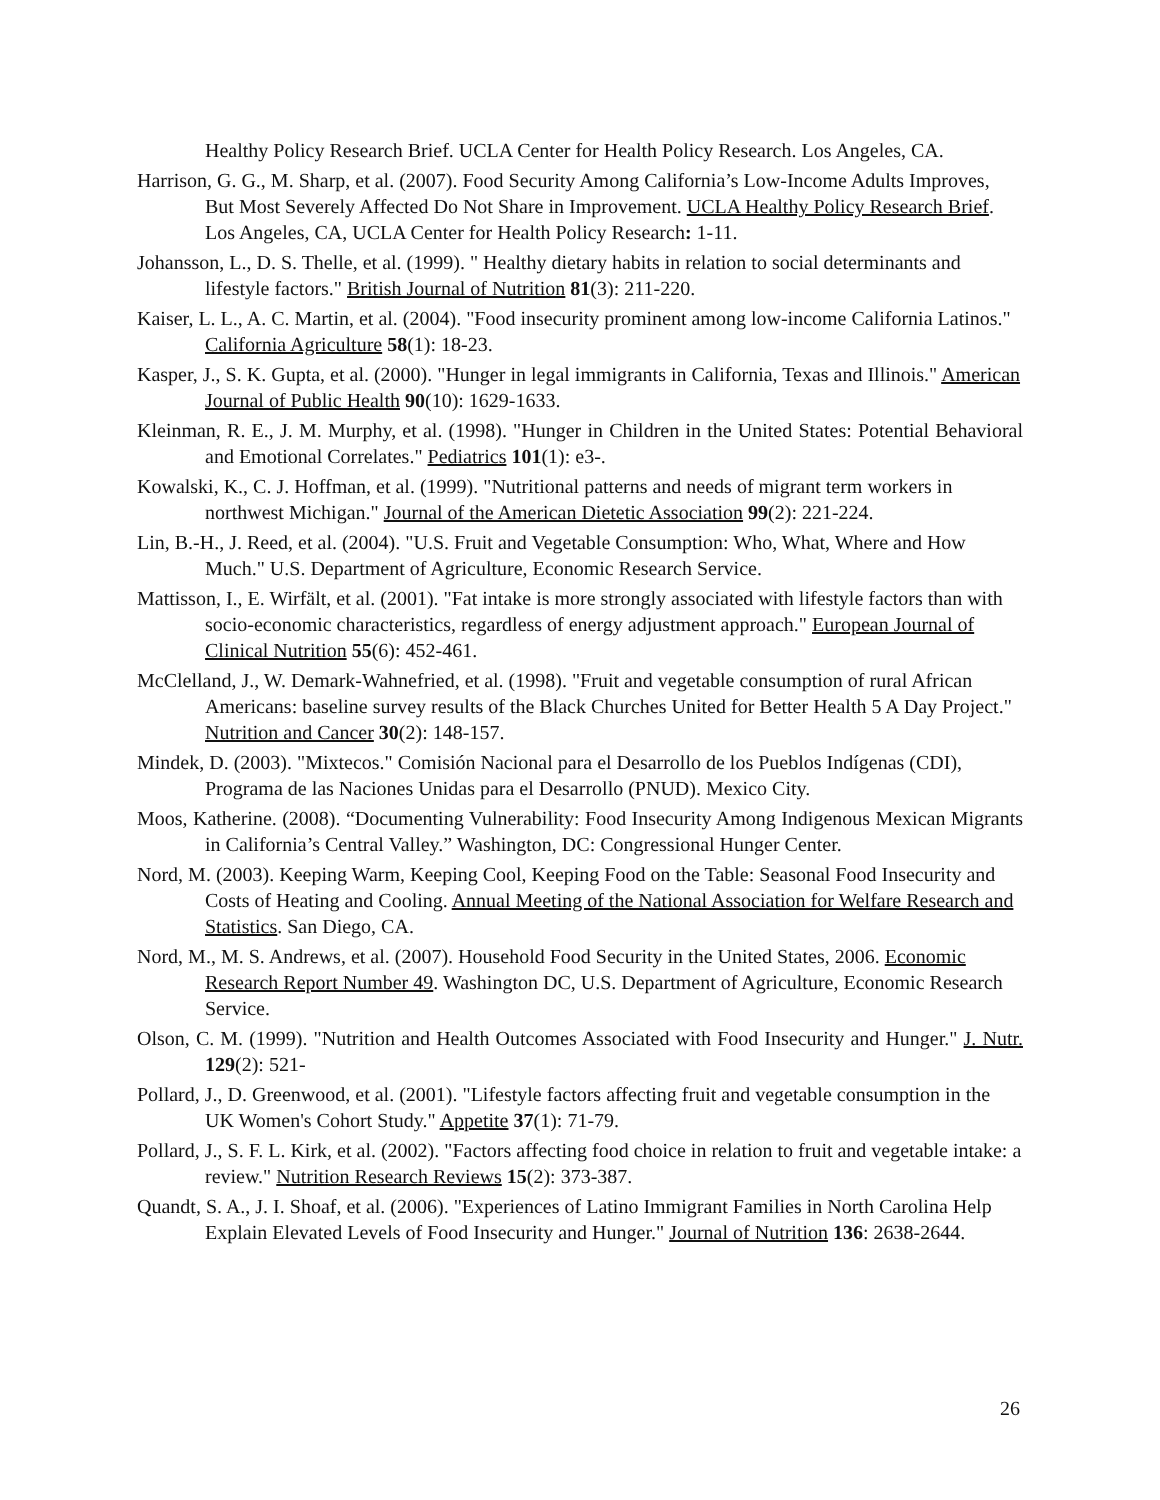Healthy Policy Research Brief. UCLA Center for Health Policy Research. Los Angeles, CA.
Harrison, G. G., M. Sharp, et al. (2007). Food Security Among California’s Low-Income Adults Improves, But Most Severely Affected Do Not Share in Improvement. UCLA Healthy Policy Research Brief. Los Angeles, CA, UCLA Center for Health Policy Research: 1-11.
Johansson, L., D. S. Thelle, et al. (1999). " Healthy dietary habits in relation to social determinants and lifestyle factors." British Journal of Nutrition 81(3): 211-220.
Kaiser, L. L., A. C. Martin, et al. (2004). "Food insecurity prominent among low-income California Latinos." California Agriculture 58(1): 18-23.
Kasper, J., S. K. Gupta, et al. (2000). "Hunger in legal immigrants in California, Texas and Illinois." American Journal of Public Health 90(10): 1629-1633.
Kleinman, R. E., J. M. Murphy, et al. (1998). "Hunger in Children in the United States: Potential Behavioral and Emotional Correlates." Pediatrics 101(1): e3-.
Kowalski, K., C. J. Hoffman, et al. (1999). "Nutritional patterns and needs of migrant term workers in northwest Michigan." Journal of the American Dietetic Association 99(2): 221-224.
Lin, B.-H., J. Reed, et al. (2004). "U.S. Fruit and Vegetable Consumption: Who, What, Where and How Much." U.S. Department of Agriculture, Economic Research Service.
Mattisson, I., E. Wirfält, et al. (2001). "Fat intake is more strongly associated with lifestyle factors than with socio-economic characteristics, regardless of energy adjustment approach." European Journal of Clinical Nutrition 55(6): 452-461.
McClelland, J., W. Demark-Wahnefried, et al. (1998). "Fruit and vegetable consumption of rural African Americans: baseline survey results of the Black Churches United for Better Health 5 A Day Project." Nutrition and Cancer 30(2): 148-157.
Mindek, D. (2003). "Mixtecos." Comisión Nacional para el Desarrollo de los Pueblos Indígenas (CDI), Programa de las Naciones Unidas para el Desarrollo (PNUD). Mexico City.
Moos, Katherine. (2008). “Documenting Vulnerability: Food Insecurity Among Indigenous Mexican Migrants in California’s Central Valley.” Washington, DC: Congressional Hunger Center.
Nord, M. (2003). Keeping Warm, Keeping Cool, Keeping Food on the Table: Seasonal Food Insecurity and Costs of Heating and Cooling. Annual Meeting of the National Association for Welfare Research and Statistics. San Diego, CA.
Nord, M., M. S. Andrews, et al. (2007). Household Food Security in the United States, 2006. Economic Research Report Number 49. Washington DC, U.S. Department of Agriculture, Economic Research Service.
Olson, C. M. (1999). "Nutrition and Health Outcomes Associated with Food Insecurity and Hunger." J. Nutr. 129(2): 521-
Pollard, J., D. Greenwood, et al. (2001). "Lifestyle factors affecting fruit and vegetable consumption in the UK Women's Cohort Study." Appetite 37(1): 71-79.
Pollard, J., S. F. L. Kirk, et al. (2002). "Factors affecting food choice in relation to fruit and vegetable intake: a review." Nutrition Research Reviews 15(2): 373-387.
Quandt, S. A., J. I. Shoaf, et al. (2006). "Experiences of Latino Immigrant Families in North Carolina Help Explain Elevated Levels of Food Insecurity and Hunger." Journal of Nutrition 136: 2638-2644.
26